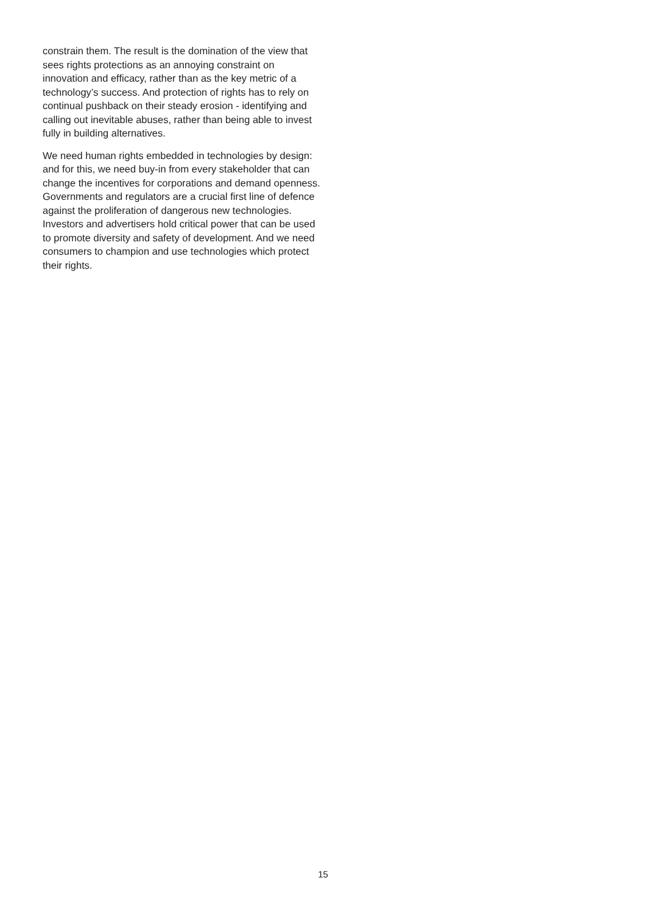constrain them. The result is the domination of the view that sees rights protections as an annoying constraint on innovation and efficacy, rather than as the key metric of a technology’s success. And protection of rights has to rely on continual pushback on their steady erosion - identifying and calling out inevitable abuses, rather than being able to invest fully in building alternatives.
We need human rights embedded in technologies by design: and for this, we need buy-in from every stakeholder that can change the incentives for corporations and demand openness. Governments and regulators are a crucial first line of defence against the proliferation of dangerous new technologies. Investors and advertisers hold critical power that can be used to promote diversity and safety of development. And we need consumers to champion and use technologies which protect their rights.
15